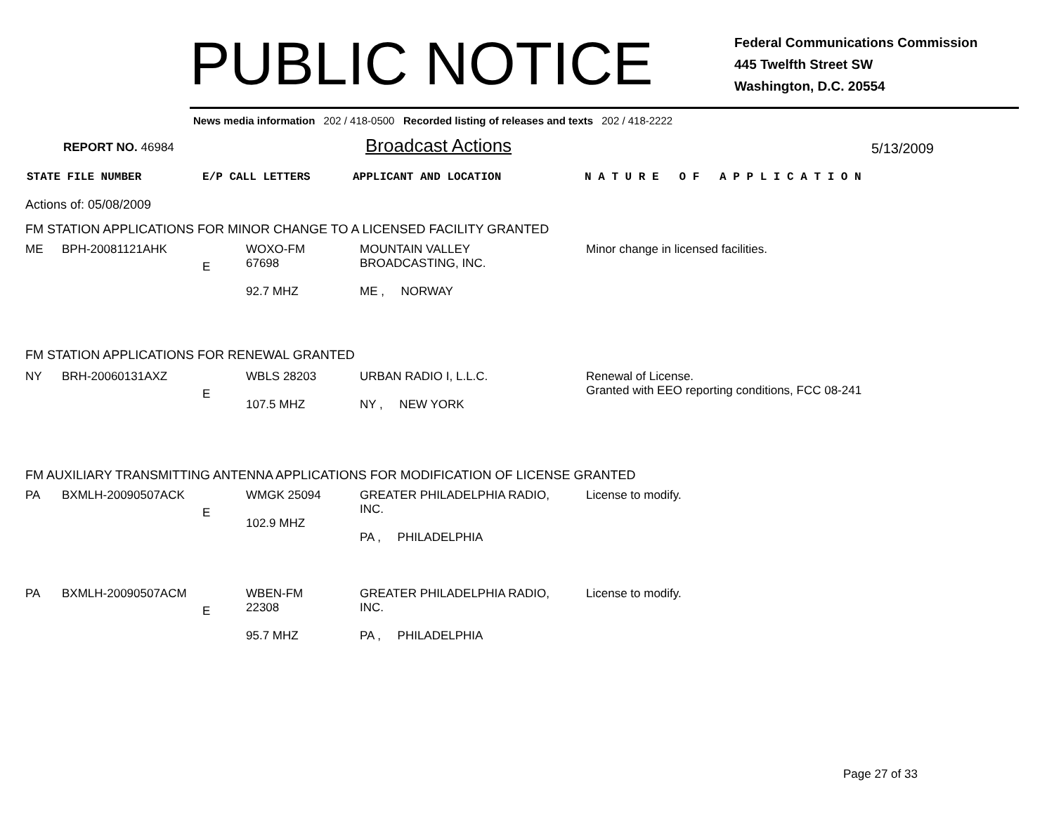PUBLIC NOTICE
Federal Communications Commission
445 Twelfth Street SW
Washington, D.C. 20554
News media information 202 / 418-0500 Recorded listing of releases and texts 202 / 418-2222
REPORT NO. 46984
Broadcast Actions
5/13/2009
STATE FILE NUMBER E/P CALL LETTERS APPLICANT AND LOCATION N A T U R E O F A P P L I C A T I O N
Actions of: 05/08/2009
FM STATION APPLICATIONS FOR MINOR CHANGE TO A LICENSED FACILITY GRANTED
| ME | BPH-20081121AHK | E | WOXO-FM 67698 92.7 MHZ | MOUNTAIN VALLEY BROADCASTING, INC. ME , NORWAY | Minor change in licensed facilities. |
FM STATION APPLICATIONS FOR RENEWAL GRANTED
| NY | BRH-20060131AXZ | E | WBLS 28203 107.5 MHZ | URBAN RADIO I, L.L.C. NY , NEW YORK | Renewal of License. Granted with EEO reporting conditions, FCC 08-241 |
FM AUXILIARY TRANSMITTING ANTENNA APPLICATIONS FOR MODIFICATION OF LICENSE GRANTED
| PA | BXMLH-20090507ACK | E | WMGK 25094 102.9 MHZ | GREATER PHILADELPHIA RADIO, INC. PA , PHILADELPHIA | License to modify. |
| PA | BXMLH-20090507ACM | E | WBEN-FM 22308 95.7 MHZ | GREATER PHILADELPHIA RADIO, INC. PA , PHILADELPHIA | License to modify. |
Page 27 of 33